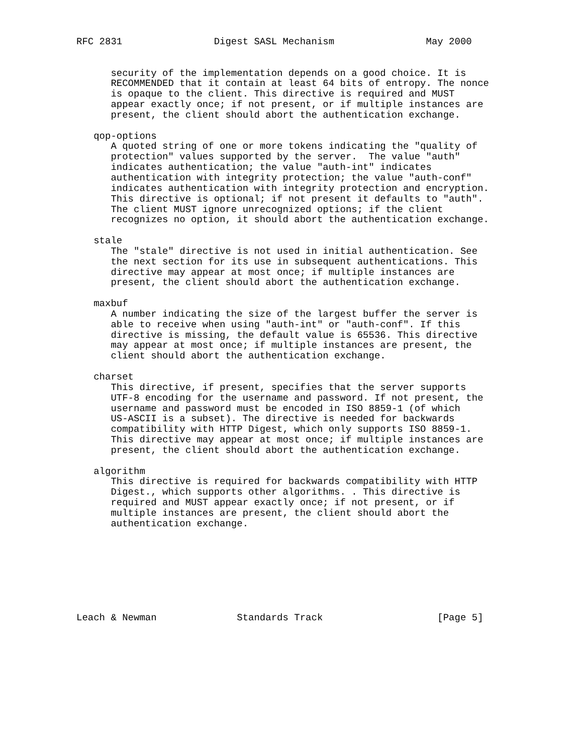RFC 2831                Digest SASL Mechanism                May 2000


      security of the implementation depends on a good choice. It is
      RECOMMENDED that it contain at least 64 bits of entropy. The nonce
      is opaque to the client. This directive is required and MUST
      appear exactly once; if not present, or if multiple instances are
      present, the client should abort the authentication exchange.

   qop-options
      A quoted string of one or more tokens indicating the "quality of
      protection" values supported by the server.  The value "auth"
      indicates authentication; the value "auth-int" indicates
      authentication with integrity protection; the value "auth-conf"
      indicates authentication with integrity protection and encryption.
      This directive is optional; if not present it defaults to "auth".
      The client MUST ignore unrecognized options; if the client
      recognizes no option, it should abort the authentication exchange.

   stale
      The "stale" directive is not used in initial authentication. See
      the next section for its use in subsequent authentications. This
      directive may appear at most once; if multiple instances are
      present, the client should abort the authentication exchange.

   maxbuf
      A number indicating the size of the largest buffer the server is
      able to receive when using "auth-int" or "auth-conf". If this
      directive is missing, the default value is 65536. This directive
      may appear at most once; if multiple instances are present, the
      client should abort the authentication exchange.

   charset
      This directive, if present, specifies that the server supports
      UTF-8 encoding for the username and password. If not present, the
      username and password must be encoded in ISO 8859-1 (of which
      US-ASCII is a subset). The directive is needed for backwards
      compatibility with HTTP Digest, which only supports ISO 8859-1.
      This directive may appear at most once; if multiple instances are
      present, the client should abort the authentication exchange.

   algorithm
      This directive is required for backwards compatibility with HTTP
      Digest., which supports other algorithms. . This directive is
      required and MUST appear exactly once; if not present, or if
      multiple instances are present, the client should abort the
      authentication exchange.








Leach & Newman              Standards Track                    [Page 5]